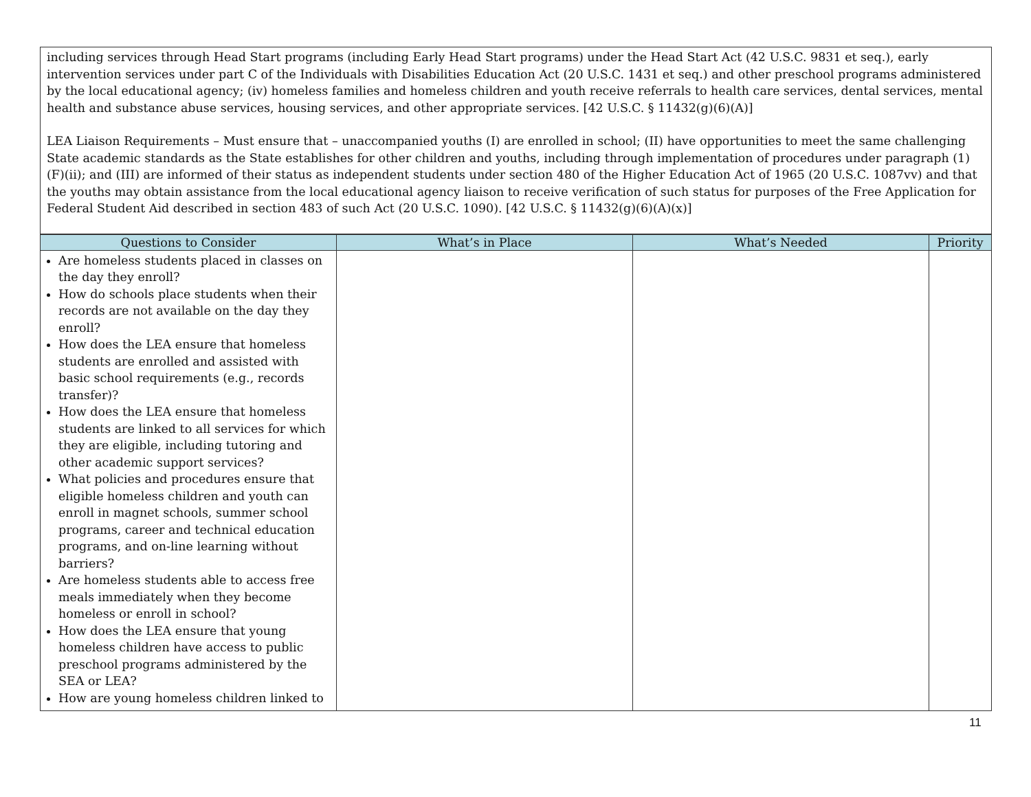| including services through Head Start programs (including Early Head Start programs) under the Head Start Act (42 U.S.C. 9831 et seq.), early intervention services under part C of the Individuals with Disabilities Education Act (20 U.S.C. 1431 et seq.) and other preschool programs administered by the local educational agency; (iv) homeless families and homeless children and youth receive referrals to health care services, dental services, mental health and substance abuse services, housing services, and other appropriate services. [42 U.S.C. § 11432(g)(6)(A)] LEA Liaison Requirements – Must ensure that – unaccompanied youths (I) are enrolled in school; (II) have opportunities to meet the same challenging State academic standards as the State establishes for other children and youths, including through implementation of procedures under paragraph (1)(F)(ii); and (III) are informed of their status as independent students under section 480 of the Higher Education Act of 1965 (20 U.S.C. 1087vv) and that the youths may obtain assistance from the local educational agency liaison to receive verification of such status for purposes of the Free Application for Federal Student Aid described in section 483 of such Act (20 U.S.C. 1090). [42 U.S.C. § 11432(g)(6)(A)(x)] |
| Questions to Consider | What’s in Place | What’s Needed | Priority |
| --- | --- | --- | --- |
| Are homeless students placed in classes on the day they enroll? How do schools place students when their records are not available on the day they enroll? How does the LEA ensure that homeless students are enrolled and assisted with basic school requirements (e.g., records transfer)? How does the LEA ensure that homeless students are linked to all services for which they are eligible, including tutoring and other academic support services? What policies and procedures ensure that eligible homeless children and youth can enroll in magnet schools, summer school programs, career and technical education programs, and on-line learning without barriers? Are homeless students able to access free meals immediately when they become homeless or enroll in school? How does the LEA ensure that young homeless children have access to public preschool programs administered by the SEA or LEA? How are young homeless children linked to | | | |
11